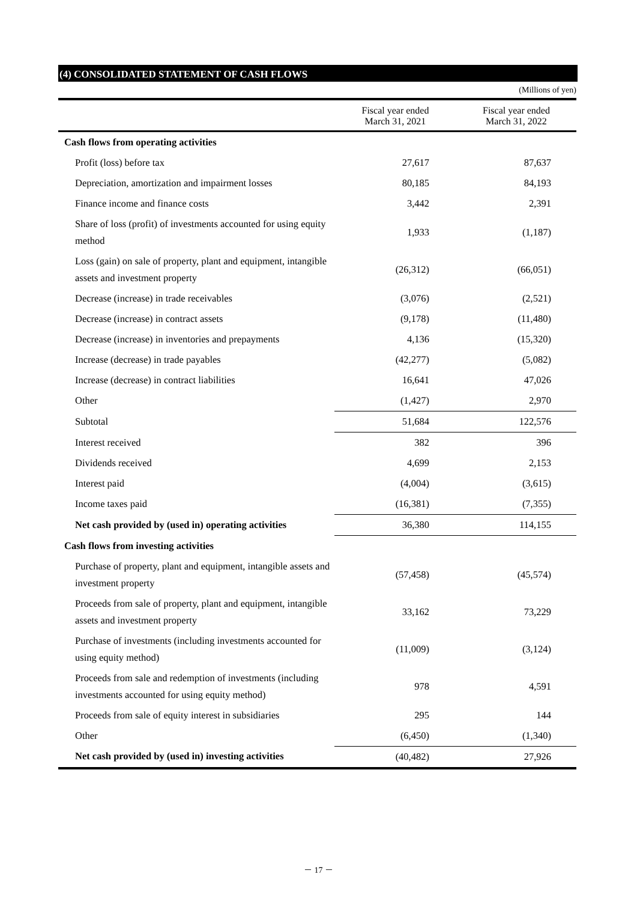(4) CONSOLIDATED STATEMENT OF CASH FLOWS
(Millions of yen)
| | Fiscal year ended March 31, 2021 | Fiscal year ended March 31, 2022 |
| --- | --- | --- |
| Cash flows from operating activities | | |
| Profit (loss) before tax | 27,617 | 87,637 |
| Depreciation, amortization and impairment losses | 80,185 | 84,193 |
| Finance income and finance costs | 3,442 | 2,391 |
| Share of loss (profit) of investments accounted for using equity method | 1,933 | (1,187) |
| Loss (gain) on sale of property, plant and equipment, intangible assets and investment property | (26,312) | (66,051) |
| Decrease (increase) in trade receivables | (3,076) | (2,521) |
| Decrease (increase) in contract assets | (9,178) | (11,480) |
| Decrease (increase) in inventories and prepayments | 4,136 | (15,320) |
| Increase (decrease) in trade payables | (42,277) | (5,082) |
| Increase (decrease) in contract liabilities | 16,641 | 47,026 |
| Other | (1,427) | 2,970 |
| Subtotal | 51,684 | 122,576 |
| Interest received | 382 | 396 |
| Dividends received | 4,699 | 2,153 |
| Interest paid | (4,004) | (3,615) |
| Income taxes paid | (16,381) | (7,355) |
| Net cash provided by (used in) operating activities | 36,380 | 114,155 |
| Cash flows from investing activities | | |
| Purchase of property, plant and equipment, intangible assets and investment property | (57,458) | (45,574) |
| Proceeds from sale of property, plant and equipment, intangible assets and investment property | 33,162 | 73,229 |
| Purchase of investments (including investments accounted for using equity method) | (11,009) | (3,124) |
| Proceeds from sale and redemption of investments (including investments accounted for using equity method) | 978 | 4,591 |
| Proceeds from sale of equity interest in subsidiaries | 295 | 144 |
| Other | (6,450) | (1,340) |
| Net cash provided by (used in) investing activities | (40,482) | 27,926 |
－ 17 －